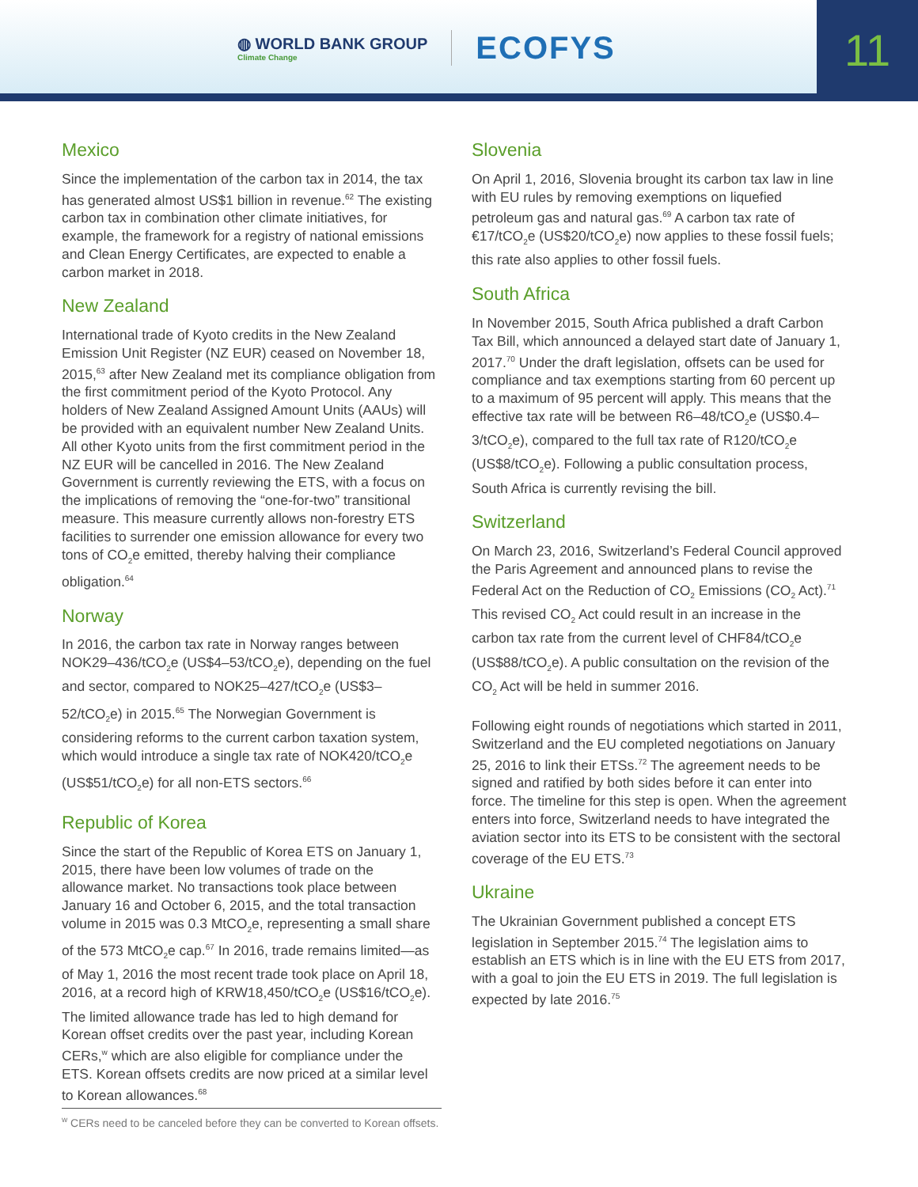◍ WORLD BANK GROUP
Climate Change
ECOFYS
11
Mexico
Since the implementation of the carbon tax in 2014, the tax has generated almost US$1 billion in revenue.<sup>62</sup> The existing carbon tax in combination other climate initiatives, for example, the framework for a registry of national emissions and Clean Energy Certificates, are expected to enable a carbon market in 2018.
New Zealand
International trade of Kyoto credits in the New Zealand Emission Unit Register (NZ EUR) ceased on November 18, 2015,<sup>63</sup> after New Zealand met its compliance obligation from the first commitment period of the Kyoto Protocol. Any holders of New Zealand Assigned Amount Units (AAUs) will be provided with an equivalent number New Zealand Units. All other Kyoto units from the first commitment period in the NZ EUR will be cancelled in 2016. The New Zealand Government is currently reviewing the ETS, with a focus on the implications of removing the “one-for-two” transitional measure. This measure currently allows non-forestry ETS facilities to surrender one emission allowance for every two tons of CO<sub>2</sub>e emitted, thereby halving their compliance obligation.<sup>64</sup>
Norway
In 2016, the carbon tax rate in Norway ranges between NOK29–436/tCO<sub>2</sub>e (US$4–53/tCO<sub>2</sub>e), depending on the fuel and sector, compared to NOK25–427/tCO<sub>2</sub>e (US$3–52/tCO<sub>2</sub>e) in 2015.<sup>65</sup> The Norwegian Government is considering reforms to the current carbon taxation system, which would introduce a single tax rate of NOK420/tCO<sub>2</sub>e (US$51/tCO<sub>2</sub>e) for all non-ETS sectors.<sup>66</sup>
Republic of Korea
Since the start of the Republic of Korea ETS on January 1, 2015, there have been low volumes of trade on the allowance market. No transactions took place between January 16 and October 6, 2015, and the total transaction volume in 2015 was 0.3 MtCO<sub>2</sub>e, representing a small share of the 573 MtCO<sub>2</sub>e cap.<sup>67</sup> In 2016, trade remains limited—as of May 1, 2016 the most recent trade took place on April 18, 2016, at a record high of KRW18,450/tCO<sub>2</sub>e (US$16/tCO<sub>2</sub>e). The limited allowance trade has led to high demand for Korean offset credits over the past year, including Korean CERs,<sup>w</sup> which are also eligible for compliance under the ETS. Korean offsets credits are now priced at a similar level to Korean allowances.<sup>68</sup>
Slovenia
On April 1, 2016, Slovenia brought its carbon tax law in line with EU rules by removing exemptions on liquefied petroleum gas and natural gas.<sup>69</sup> A carbon tax rate of €17/tCO<sub>2</sub>e (US$20/tCO<sub>2</sub>e) now applies to these fossil fuels; this rate also applies to other fossil fuels.
South Africa
In November 2015, South Africa published a draft Carbon Tax Bill, which announced a delayed start date of January 1, 2017.<sup>70</sup> Under the draft legislation, offsets can be used for compliance and tax exemptions starting from 60 percent up to a maximum of 95 percent will apply. This means that the effective tax rate will be between R6–48/tCO<sub>2</sub>e (US$0.4–3/tCO<sub>2</sub>e), compared to the full tax rate of R120/tCO<sub>2</sub>e (US$8/tCO<sub>2</sub>e). Following a public consultation process, South Africa is currently revising the bill.
Switzerland
On March 23, 2016, Switzerland’s Federal Council approved the Paris Agreement and announced plans to revise the Federal Act on the Reduction of CO<sub>2</sub> Emissions (CO<sub>2</sub> Act).<sup>71</sup> This revised CO<sub>2</sub> Act could result in an increase in the carbon tax rate from the current level of CHF84/tCO<sub>2</sub>e (US$88/tCO<sub>2</sub>e). A public consultation on the revision of the CO<sub>2</sub> Act will be held in summer 2016.
Following eight rounds of negotiations which started in 2011, Switzerland and the EU completed negotiations on January 25, 2016 to link their ETSs.<sup>72</sup> The agreement needs to be signed and ratified by both sides before it can enter into force. The timeline for this step is open. When the agreement enters into force, Switzerland needs to have integrated the aviation sector into its ETS to be consistent with the sectoral coverage of the EU ETS.<sup>73</sup>
Ukraine
The Ukrainian Government published a concept ETS legislation in September 2015.<sup>74</sup> The legislation aims to establish an ETS which is in line with the EU ETS from 2017, with a goal to join the EU ETS in 2019. The full legislation is expected by late 2016.<sup>75</sup>
<sup>w</sup> CERs need to be canceled before they can be converted to Korean offsets.